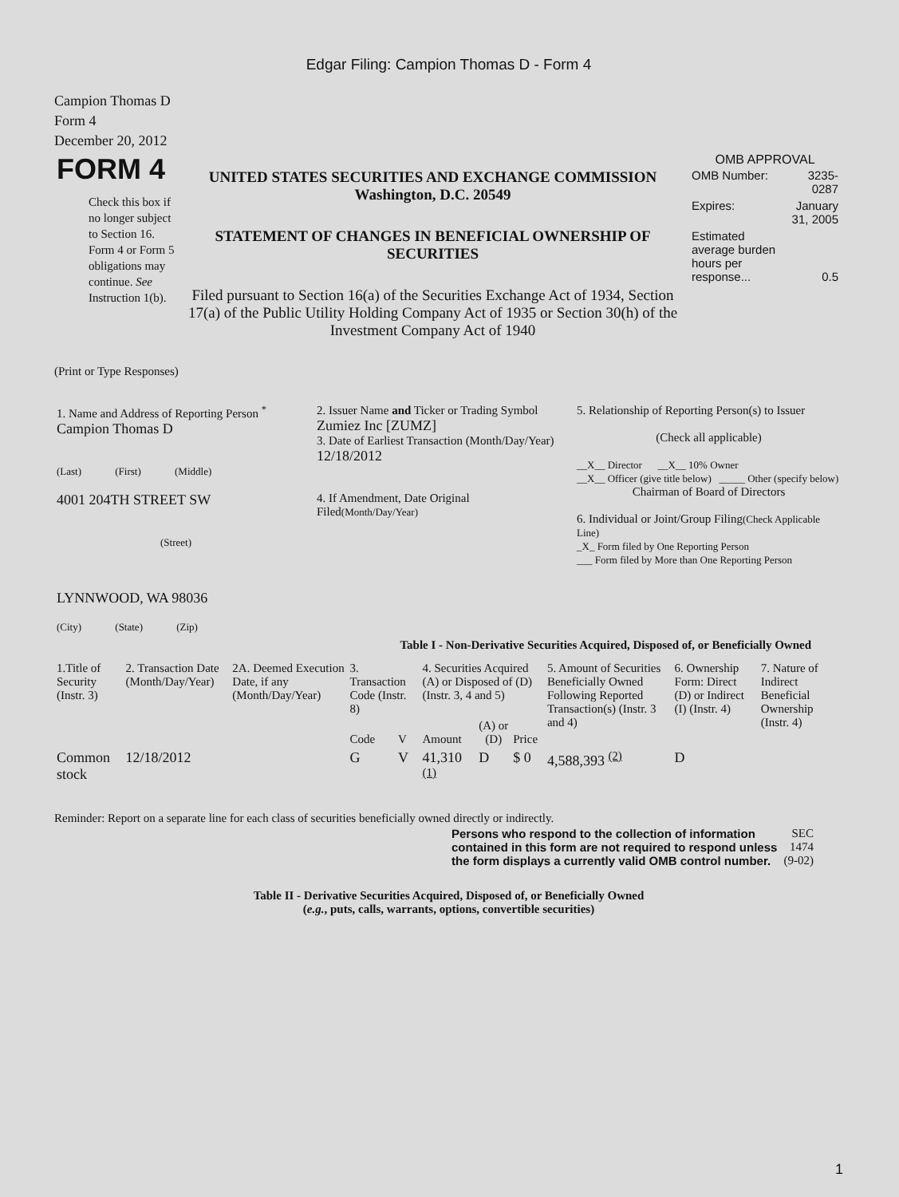Edgar Filing: Campion Thomas D - Form 4
Campion Thomas D
Form 4
December 20, 2012
| FORM 4 Check this box if no longer subject to Section 16. Form 4 or Form 5 obligations may continue. See Instruction 1(b). | UNITED STATES SECURITIES AND EXCHANGE COMMISSION Washington, D.C. 20549 STATEMENT OF CHANGES IN BENEFICIAL OWNERSHIP OF SECURITIES Filed pursuant to Section 16(a) of the Securities Exchange Act of 1934, Section 17(a) of the Public Utility Holding Company Act of 1935 or Section 30(h) of the Investment Company Act of 1940 | OMB APPROVAL / OMB Number: / 3235-0287 / / Expires: / January 31, 2005 / / Estimated average burden hours per response... / 0.5 / |
(Print or Type Responses)
| 1. Name and Address of Reporting Person <sup>*</sup> Campion Thomas D (Last) (First) (Middle) 4001 204TH STREET SW (Street) LYNNWOOD, WA 98036 (City) (State) (Zip) | 2. Issuer Name and Ticker or Trading Symbol Zumiez Inc [ZUMZ] 3. Date of Earliest Transaction (Month/Day/Year) 12/18/2012 4. If Amendment, Date Original Filed (Month/Day/Year) | 5. Relationship of Reporting Person(s) to Issuer (Check all applicable) __X__ Director __X__ 10% Owner __X__ Officer (give title below) _____ Other (specify below) Chairman of Board of Directors 6. Individual or Joint/Group Filing (Check Applicable Line) _X_ Form filed by One Reporting Person ___ Form filed by More than One Reporting Person |
Table I - Non-Derivative Securities Acquired, Disposed of, or Beneficially Owned
| 1.Title of Security (Instr. 3) | 2. Transaction Date (Month/Day/Year) | 2A. Deemed Execution Date, if any (Month/Day/Year) | 3. Transaction Code (Instr. 8) | | 4. Securities Acquired (A) or Disposed of (D) (Instr. 3, 4 and 5) | | | 5. Amount of Securities Beneficially Owned Following Reported Transaction(s) (Instr. 3 and 4) | 6. Ownership Form: Direct (D) or Indirect (I) (Instr. 4) | 7. Nature of Indirect Beneficial Ownership (Instr. 4) |
| --- | --- | --- | --- | --- | --- | --- | --- | --- | --- | --- |
| | | | Code | V | Amount | (A) or (D) | Price | | | |
| Common stock | 12/18/2012 | | G | V | 41,310 <sup>(1)</sup> | D | $ 0 | 4,588,393 <sup>(2)</sup> | D | |
Reminder: Report on a separate line for each class of securities beneficially owned directly or indirectly.
| Persons who respond to the collection of information contained in this form are not required to respond unless the form displays a currently valid OMB control number. | SEC 1474 (9-02) |
Table II - Derivative Securities Acquired, Disposed of, or Beneficially Owned
(e.g., puts, calls, warrants, options, convertible securities)
1